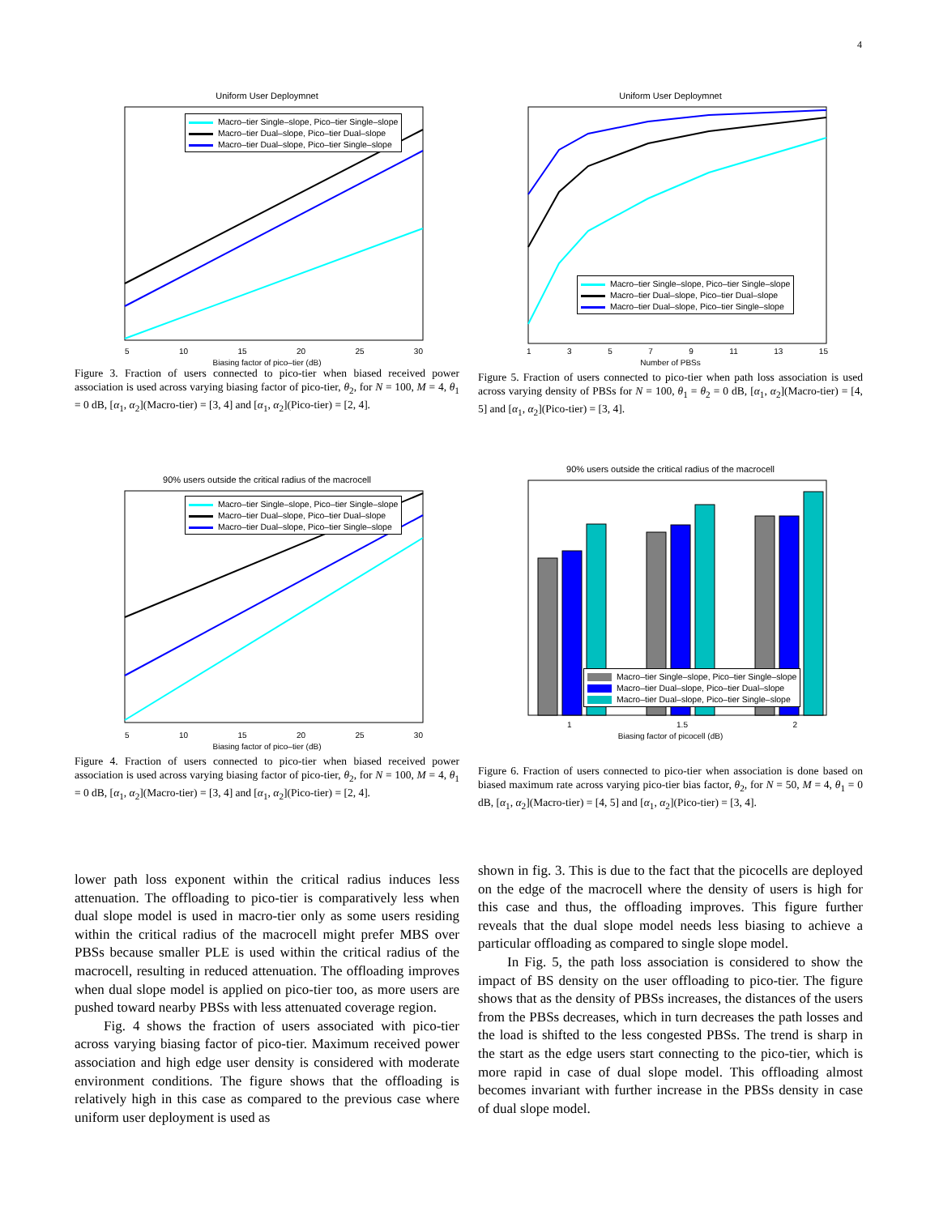4
Uniform User Deploymnet
Macro–tier Single–slope, Pico–tier Single–slope
Macro–tier Dual–slope, Pico–tier Dual–slope
Macro–tier Dual–slope, Pico–tier Single–slope
5 10 15 20 25 30
Biasing factor of pico–tier (dB)
Figure 3. Fraction of users connected to pico-tier when biased received power association is used across varying biasing factor of pico-tier, θ<sub>2</sub>, for N = 100, M = 4, θ<sub>1</sub> = 0 dB, [α<sub>1</sub>, α<sub>2</sub>](Macro-tier) = [3, 4] and [α<sub>1</sub>, α<sub>2</sub>](Pico-tier) = [2, 4].
Uniform User Deploymnet
Macro–tier Single–slope, Pico–tier Single–slope
Macro–tier Dual–slope, Pico–tier Dual–slope
Macro–tier Dual–slope, Pico–tier Single–slope
1 3 5 7 9 11 13 15
Number of PBSs
Figure 5. Fraction of users connected to pico-tier when path loss association is used across varying density of PBSs for N = 100, θ<sub>1</sub> = θ<sub>2</sub> = 0 dB, [α<sub>1</sub>, α<sub>2</sub>](Macro-tier) = [4, 5] and [α<sub>1</sub>, α<sub>2</sub>](Pico-tier) = [3, 4].
90% users outside the critical radius of the macrocell
Macro–tier Single–slope, Pico–tier Single–slope
Macro–tier Dual–slope, Pico–tier Dual–slope
Macro–tier Dual–slope, Pico–tier Single–slope
5 10 15 20 25 30
Biasing factor of pico–tier (dB)
Figure 4. Fraction of users connected to pico-tier when biased received power association is used across varying biasing factor of pico-tier, θ<sub>2</sub>, for N = 100, M = 4, θ<sub>1</sub> = 0 dB, [α<sub>1</sub>, α<sub>2</sub>](Macro-tier) = [3, 4] and [α<sub>1</sub>, α<sub>2</sub>](Pico-tier) = [2, 4].
90% users outside the critical radius of the macrocell
Macro–tier Single–slope, Pico–tier Single–slope
Macro–tier Dual–slope, Pico–tier Dual–slope
Macro–tier Dual–slope, Pico–tier Single–slope
1 1.5 2
Biasing factor of picocell (dB)
Figure 6. Fraction of users connected to pico-tier when association is done based on biased maximum rate across varying pico-tier bias factor, θ<sub>2</sub>, for N = 50, M = 4, θ<sub>1</sub> = 0 dB, [α<sub>1</sub>, α<sub>2</sub>](Macro-tier) = [4, 5] and [α<sub>1</sub>, α<sub>2</sub>](Pico-tier) = [3, 4].
lower path loss exponent within the critical radius induces less attenuation. The offloading to pico-tier is comparatively less when dual slope model is used in macro-tier only as some users residing within the critical radius of the macrocell might prefer MBS over PBSs because smaller PLE is used within the critical radius of the macrocell, resulting in reduced attenuation. The offloading improves when dual slope model is applied on pico-tier too, as more users are pushed toward nearby PBSs with less attenuated coverage region.
Fig. 4 shows the fraction of users associated with pico-tier across varying biasing factor of pico-tier. Maximum received power association and high edge user density is considered with moderate environment conditions. The figure shows that the offloading is relatively high in this case as compared to the previous case where uniform user deployment is used as
shown in fig. 3. This is due to the fact that the picocells are deployed on the edge of the macrocell where the density of users is high for this case and thus, the offloading improves. This figure further reveals that the dual slope model needs less biasing to achieve a particular offloading as compared to single slope model.
In Fig. 5, the path loss association is considered to show the impact of BS density on the user offloading to pico-tier. The figure shows that as the density of PBSs increases, the distances of the users from the PBSs decreases, which in turn decreases the path losses and the load is shifted to the less congested PBSs. The trend is sharp in the start as the edge users start connecting to the pico-tier, which is more rapid in case of dual slope model. This offloading almost becomes invariant with further increase in the PBSs density in case of dual slope model.